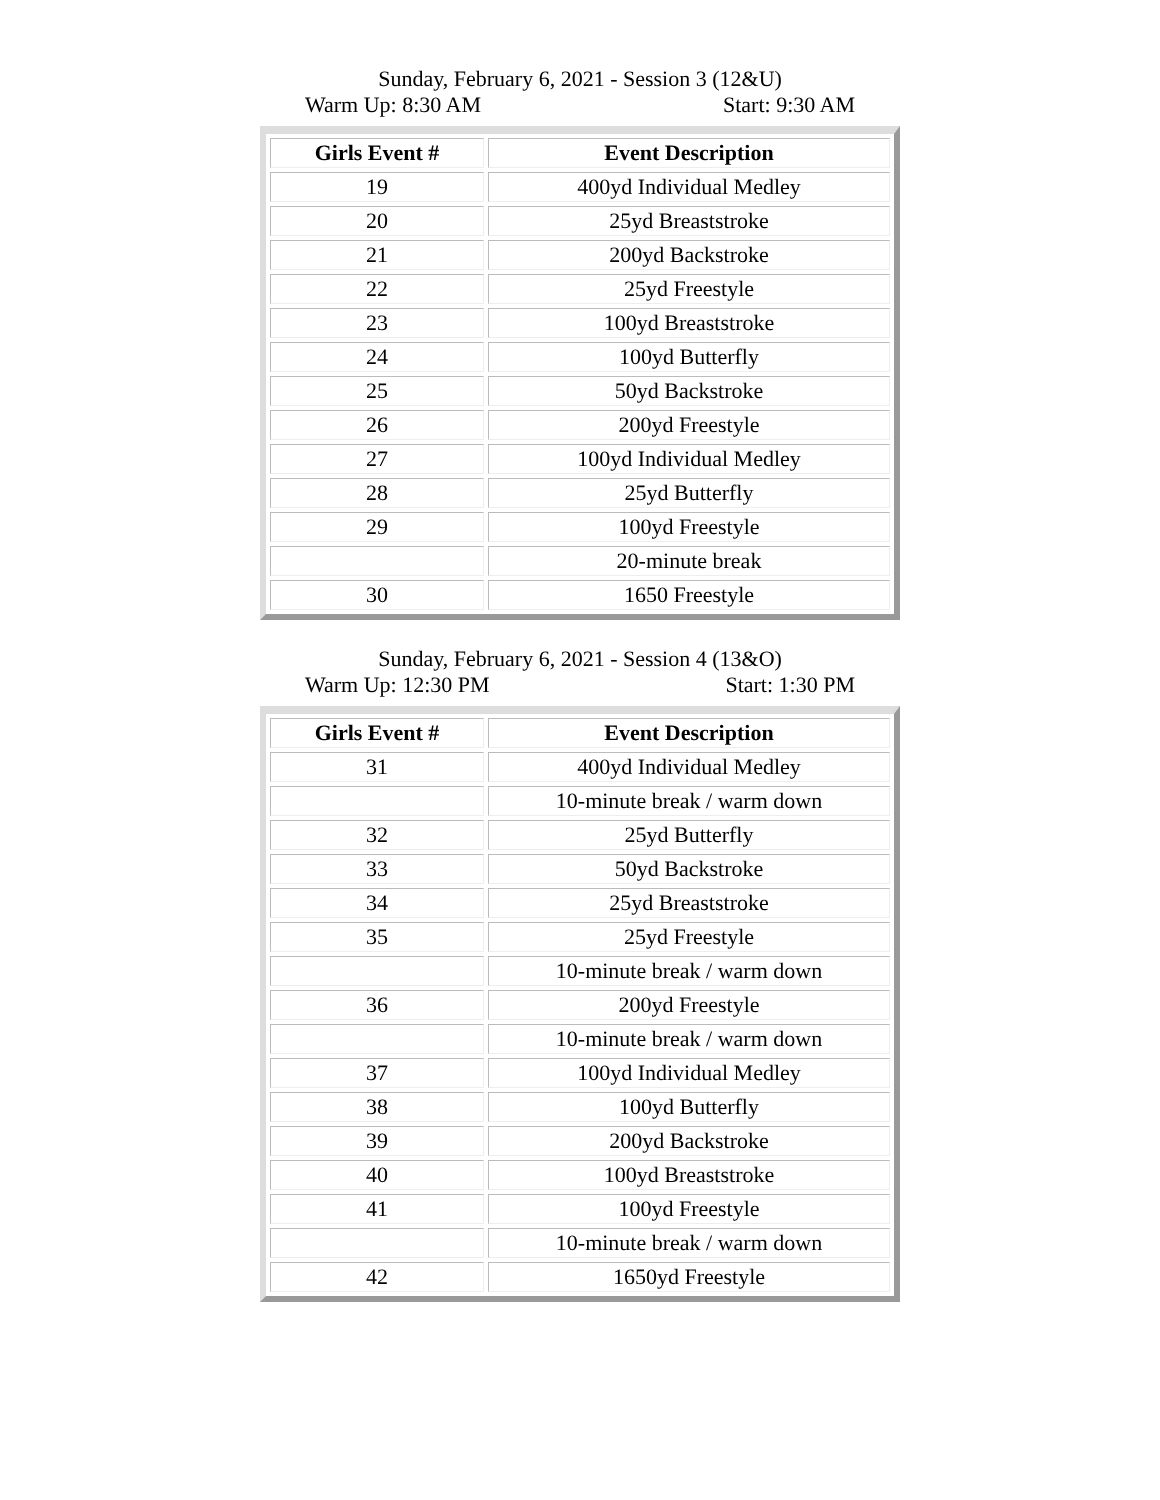Sunday, February 6, 2021 - Session 3 (12&U)
Warm Up: 8:30 AM Start: 9:30 AM
| Girls Event # | Event Description |
| --- | --- |
| 19 | 400yd Individual Medley |
| 20 | 25yd Breaststroke |
| 21 | 200yd Backstroke |
| 22 | 25yd Freestyle |
| 23 | 100yd Breaststroke |
| 24 | 100yd Butterfly |
| 25 | 50yd Backstroke |
| 26 | 200yd Freestyle |
| 27 | 100yd Individual Medley |
| 28 | 25yd Butterfly |
| 29 | 100yd Freestyle |
| | 20-minute break |
| 30 | 1650 Freestyle |
Sunday, February 6, 2021 - Session 4 (13&O)
Warm Up: 12:30 PM Start: 1:30 PM
| Girls Event # | Event Description |
| --- | --- |
| 31 | 400yd Individual Medley |
| | 10-minute break / warm down |
| 32 | 25yd Butterfly |
| 33 | 50yd Backstroke |
| 34 | 25yd Breaststroke |
| 35 | 25yd Freestyle |
| | 10-minute break / warm down |
| 36 | 200yd Freestyle |
| | 10-minute break / warm down |
| 37 | 100yd Individual Medley |
| 38 | 100yd Butterfly |
| 39 | 200yd Backstroke |
| 40 | 100yd Breaststroke |
| 41 | 100yd Freestyle |
| | 10-minute break / warm down |
| 42 | 1650yd Freestyle |